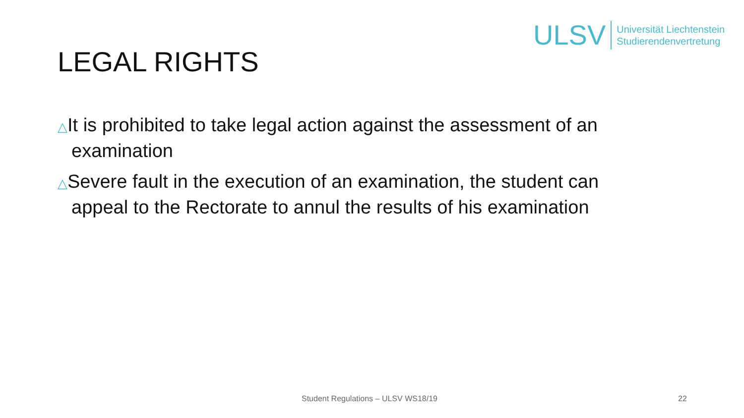ULSV
Universität Liechtenstein
Studierendenvertretung
LEGAL RIGHTS
△It is prohibited to take legal action against the assessment of an examination
△Severe fault in the execution of an examination, the student can appeal to the Rectorate to annul the results of his examination
Student Regulations – ULSV WS18/19 22